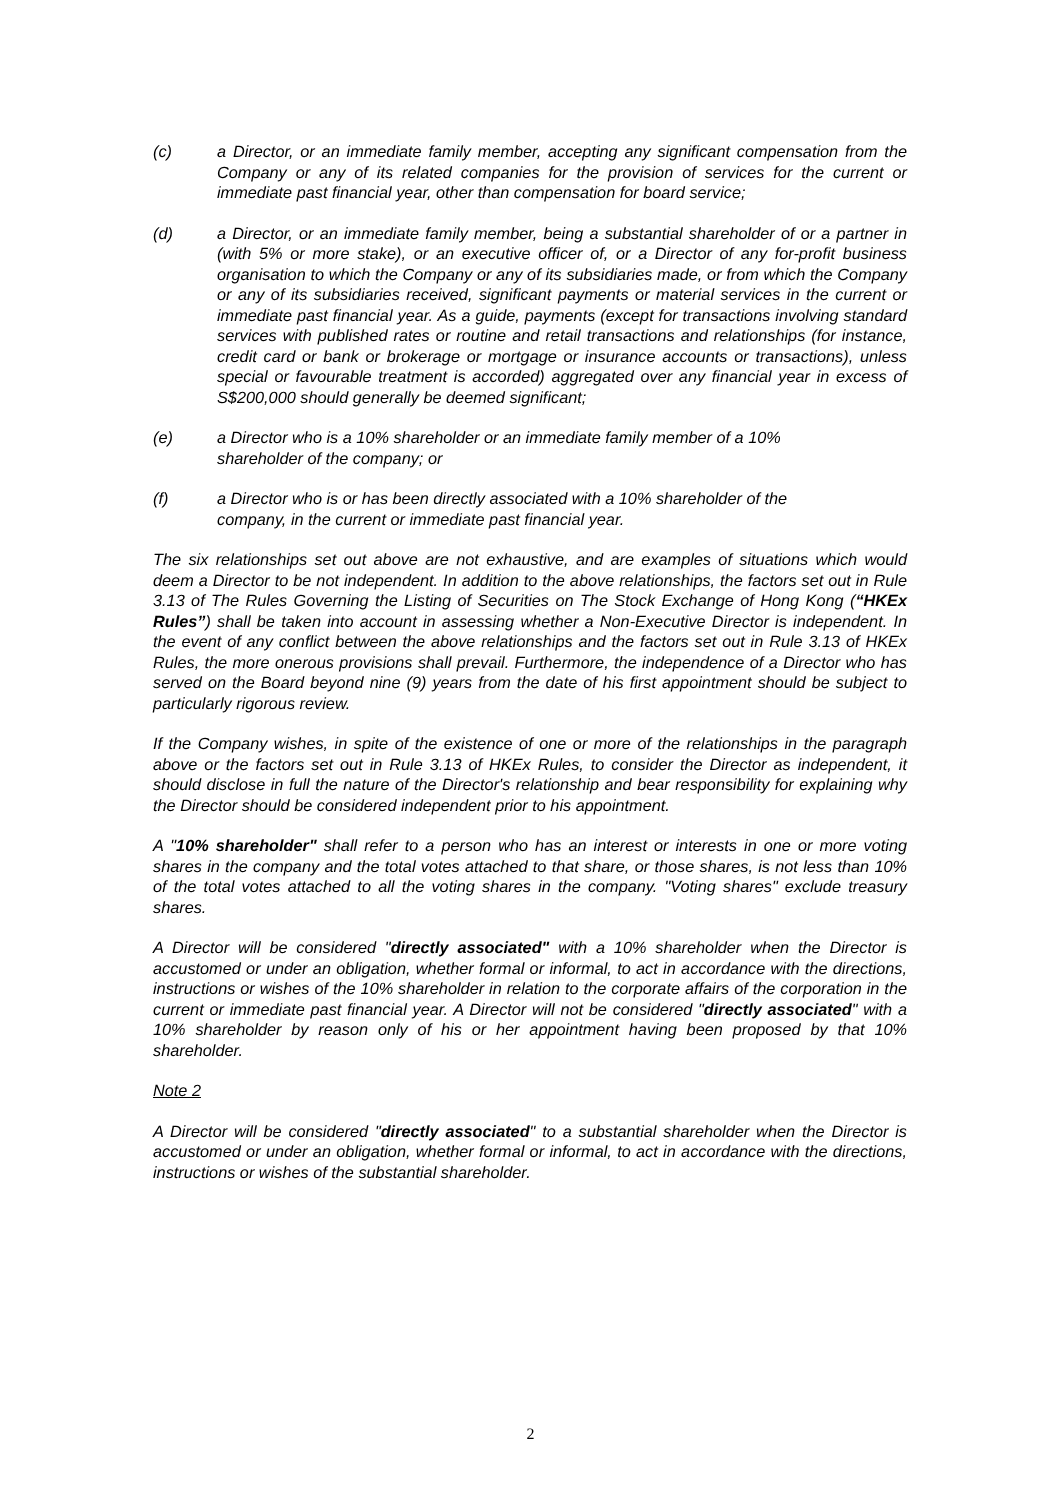(c) a Director, or an immediate family member, accepting any significant compensation from the Company or any of its related companies for the provision of services for the current or immediate past financial year, other than compensation for board service;
(d) a Director, or an immediate family member, being a substantial shareholder of or a partner in (with 5% or more stake), or an executive officer of, or a Director of any for-profit business organisation to which the Company or any of its subsidiaries made, or from which the Company or any of its subsidiaries received, significant payments or material services in the current or immediate past financial year. As a guide, payments (except for transactions involving standard services with published rates or routine and retail transactions and relationships (for instance, credit card or bank or brokerage or mortgage or insurance accounts or transactions), unless special or favourable treatment is accorded) aggregated over any financial year in excess of S$200,000 should generally be deemed significant;
(e) a Director who is a 10% shareholder or an immediate family member of a 10%
shareholder of the company; or
(f) a Director who is or has been directly associated with a 10% shareholder of the
company, in the current or immediate past financial year.
The six relationships set out above are not exhaustive, and are examples of situations which would deem a Director to be not independent. In addition to the above relationships, the factors set out in Rule 3.13 of The Rules Governing the Listing of Securities on The Stock Exchange of Hong Kong (“HKEx Rules”) shall be taken into account in assessing whether a Non-Executive Director is independent. In the event of any conflict between the above relationships and the factors set out in Rule 3.13 of HKEx Rules, the more onerous provisions shall prevail. Furthermore, the independence of a Director who has served on the Board beyond nine (9) years from the date of his first appointment should be subject to particularly rigorous review.
If the Company wishes, in spite of the existence of one or more of the relationships in the paragraph above or the factors set out in Rule 3.13 of HKEx Rules, to consider the Director as independent, it should disclose in full the nature of the Director's relationship and bear responsibility for explaining why the Director should be considered independent prior to his appointment.
A "10% shareholder" shall refer to a person who has an interest or interests in one or more voting shares in the company and the total votes attached to that share, or those shares, is not less than 10% of the total votes attached to all the voting shares in the company. "Voting shares" exclude treasury shares.
A Director will be considered "directly associated" with a 10% shareholder when the Director is accustomed or under an obligation, whether formal or informal, to act in accordance with the directions, instructions or wishes of the 10% shareholder in relation to the corporate affairs of the corporation in the current or immediate past financial year. A Director will not be considered "directly associated" with a 10% shareholder by reason only of his or her appointment having been proposed by that 10% shareholder.
Note 2
A Director will be considered "directly associated" to a substantial shareholder when the Director is accustomed or under an obligation, whether formal or informal, to act in accordance with the directions, instructions or wishes of the substantial shareholder.
2